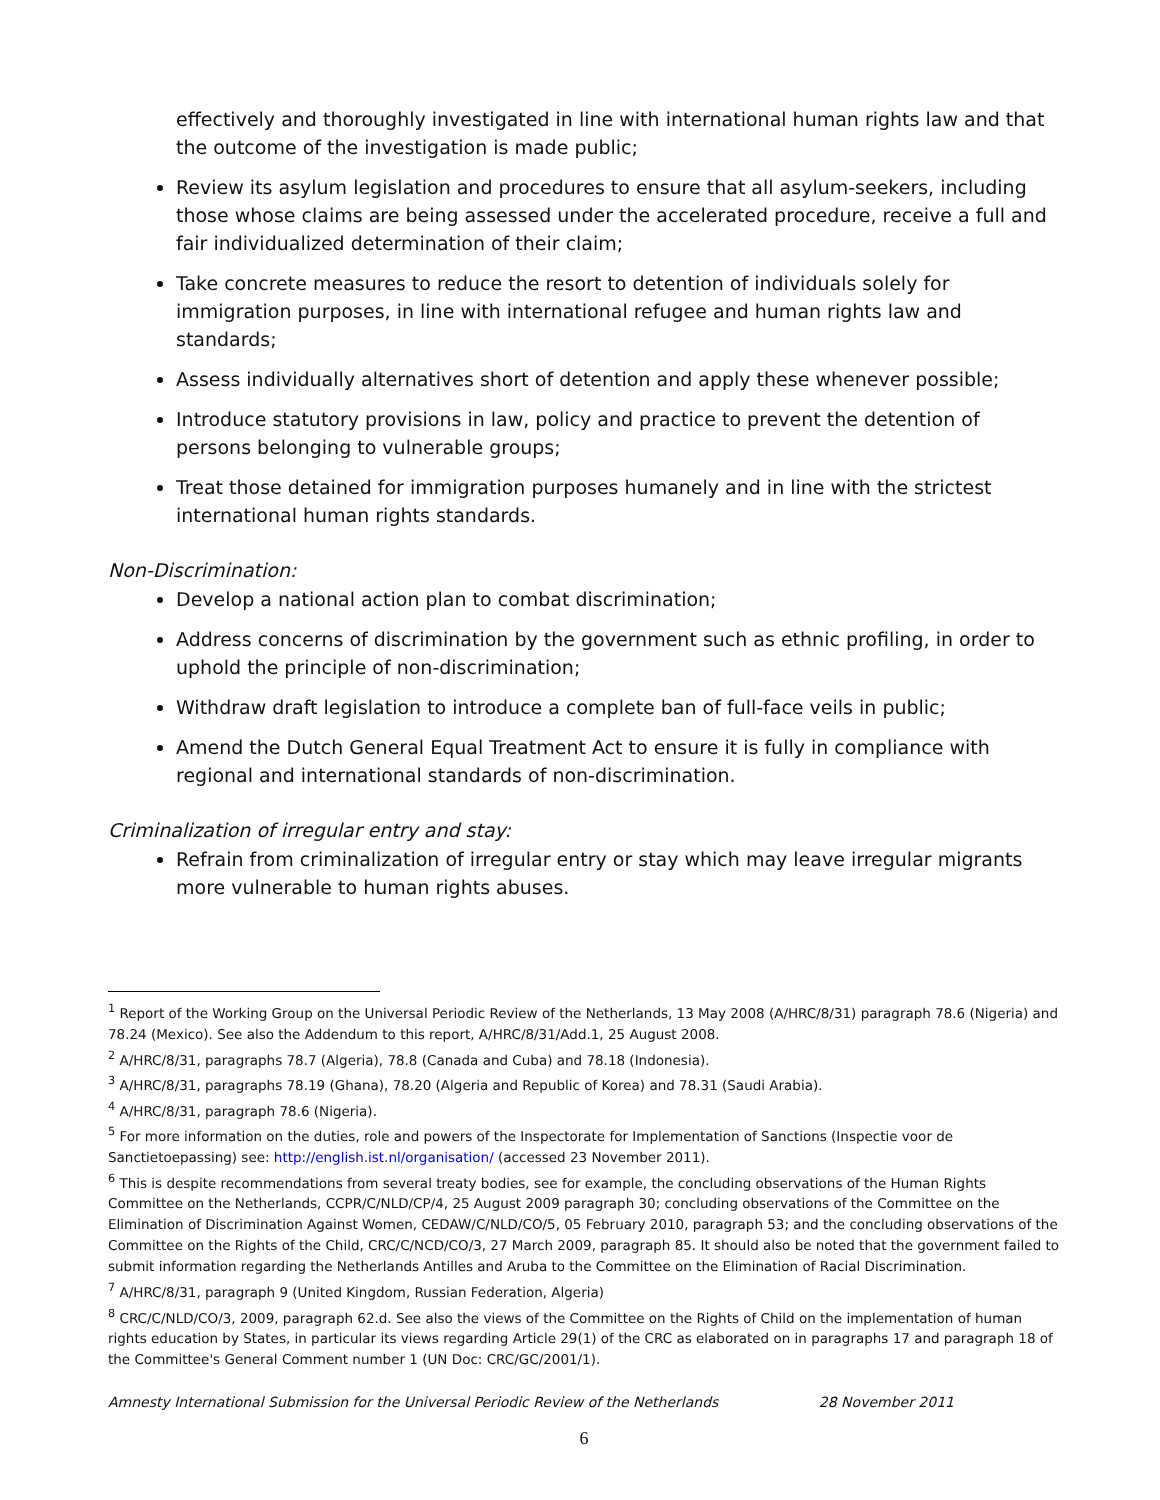effectively and thoroughly investigated in line with international human rights law and that the outcome of the investigation is made public;
Review its asylum legislation and procedures to ensure that all asylum-seekers, including those whose claims are being assessed under the accelerated procedure, receive a full and fair individualized determination of their claim;
Take concrete measures to reduce the resort to detention of individuals solely for immigration purposes, in line with international refugee and human rights law and standards;
Assess individually alternatives short of detention and apply these whenever possible;
Introduce statutory provisions in law, policy and practice to prevent the detention of persons belonging to vulnerable groups;
Treat those detained for immigration purposes humanely and in line with the strictest international human rights standards.
Non-Discrimination:
Develop a national action plan to combat discrimination;
Address concerns of discrimination by the government such as ethnic profiling, in order to uphold the principle of non-discrimination;
Withdraw draft legislation to introduce a complete ban of full-face veils in public;
Amend the Dutch General Equal Treatment Act to ensure it is fully in compliance with regional and international standards of non-discrimination.
Criminalization of irregular entry and stay:
Refrain from criminalization of irregular entry or stay which may leave irregular migrants more vulnerable to human rights abuses.
<sup>1</sup> Report of the Working Group on the Universal Periodic Review of the Netherlands, 13 May 2008 (A/HRC/8/31) paragraph 78.6 (Nigeria) and 78.24 (Mexico). See also the Addendum to this report, A/HRC/8/31/Add.1, 25 August 2008.
<sup>2</sup> A/HRC/8/31, paragraphs 78.7 (Algeria), 78.8 (Canada and Cuba) and 78.18 (Indonesia).
<sup>3</sup> A/HRC/8/31, paragraphs 78.19 (Ghana), 78.20 (Algeria and Republic of Korea) and 78.31 (Saudi Arabia).
<sup>4</sup> A/HRC/8/31, paragraph 78.6 (Nigeria).
<sup>5</sup> For more information on the duties, role and powers of the Inspectorate for Implementation of Sanctions (Inspectie voor de Sanctietoepassing) see: http://english.ist.nl/organisation/ (accessed 23 November 2011).
<sup>6</sup> This is despite recommendations from several treaty bodies, see for example, the concluding observations of the Human Rights Committee on the Netherlands, CCPR/C/NLD/CP/4, 25 August 2009 paragraph 30; concluding observations of the Committee on the Elimination of Discrimination Against Women, CEDAW/C/NLD/CO/5, 05 February 2010, paragraph 53; and the concluding observations of the Committee on the Rights of the Child, CRC/C/NCD/CO/3, 27 March 2009, paragraph 85. It should also be noted that the government failed to submit information regarding the Netherlands Antilles and Aruba to the Committee on the Elimination of Racial Discrimination.
<sup>7</sup> A/HRC/8/31, paragraph 9 (United Kingdom, Russian Federation, Algeria)
<sup>8</sup> CRC/C/NLD/CO/3, 2009, paragraph 62.d. See also the views of the Committee on the Rights of Child on the implementation of human rights education by States, in particular its views regarding Article 29(1) of the CRC as elaborated on in paragraphs 17 and paragraph 18 of the Committee's General Comment number 1 (UN Doc: CRC/GC/2001/1).
Amnesty International Submission for the Universal Periodic Review of the Netherlands 28 November 2011
6